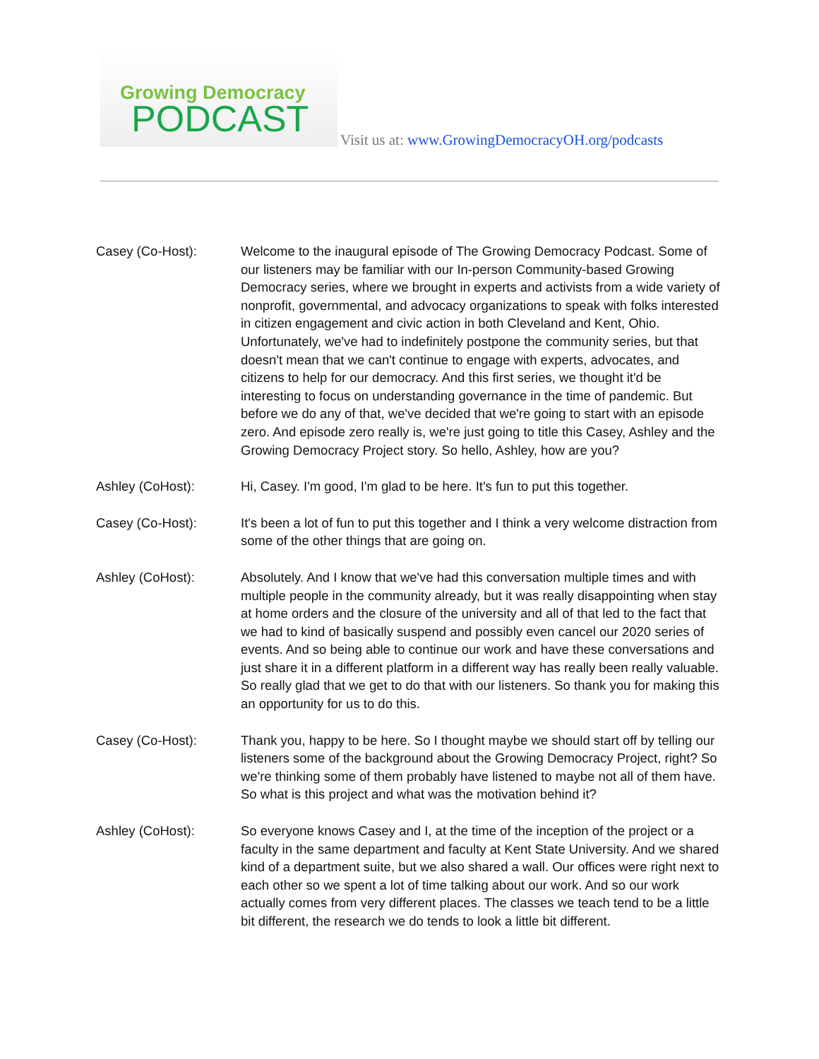Growing Democracy
PODCAST
Visit us at: www.GrowingDemocracyOH.org/podcasts
Casey (Co-Host): Welcome to the inaugural episode of The Growing Democracy Podcast. Some of our listeners may be familiar with our In-person Community-based Growing Democracy series, where we brought in experts and activists from a wide variety of nonprofit, governmental, and advocacy organizations to speak with folks interested in citizen engagement and civic action in both Cleveland and Kent, Ohio. Unfortunately, we've had to indefinitely postpone the community series, but that doesn't mean that we can't continue to engage with experts, advocates, and citizens to help for our democracy. And this first series, we thought it'd be interesting to focus on understanding governance in the time of pandemic. But before we do any of that, we've decided that we're going to start with an episode zero. And episode zero really is, we're just going to title this Casey, Ashley and the Growing Democracy Project story. So hello, Ashley, how are you?
Ashley (CoHost): Hi, Casey. I'm good, I'm glad to be here. It's fun to put this together.
Casey (Co-Host): It's been a lot of fun to put this together and I think a very welcome distraction from some of the other things that are going on.
Ashley (CoHost): Absolutely. And I know that we've had this conversation multiple times and with multiple people in the community already, but it was really disappointing when stay at home orders and the closure of the university and all of that led to the fact that we had to kind of basically suspend and possibly even cancel our 2020 series of events. And so being able to continue our work and have these conversations and just share it in a different platform in a different way has really been really valuable. So really glad that we get to do that with our listeners. So thank you for making this an opportunity for us to do this.
Casey (Co-Host): Thank you, happy to be here. So I thought maybe we should start off by telling our listeners some of the background about the Growing Democracy Project, right? So we're thinking some of them probably have listened to maybe not all of them have. So what is this project and what was the motivation behind it?
Ashley (CoHost): So everyone knows Casey and I, at the time of the inception of the project or a faculty in the same department and faculty at Kent State University. And we shared kind of a department suite, but we also shared a wall. Our offices were right next to each other so we spent a lot of time talking about our work. And so our work actually comes from very different places. The classes we teach tend to be a little bit different, the research we do tends to look a little bit different.